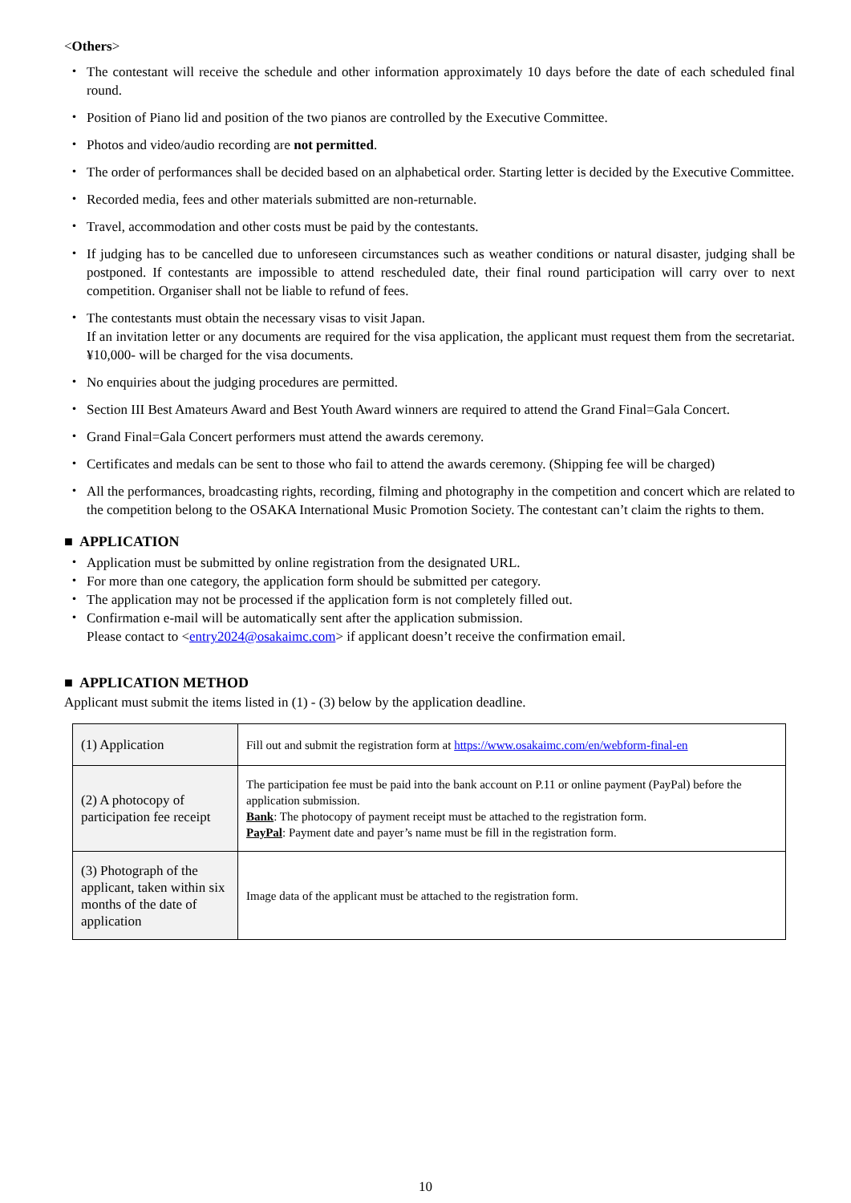<Others>
・ The contestant will receive the schedule and other information approximately 10 days before the date of each scheduled final round.
・ Position of Piano lid and position of the two pianos are controlled by the Executive Committee.
・ Photos and video/audio recording are not permitted.
・ The order of performances shall be decided based on an alphabetical order. Starting letter is decided by the Executive Committee.
・ Recorded media, fees and other materials submitted are non-returnable.
・ Travel, accommodation and other costs must be paid by the contestants.
・ If judging has to be cancelled due to unforeseen circumstances such as weather conditions or natural disaster, judging shall be postponed. If contestants are impossible to attend rescheduled date, their final round participation will carry over to next competition. Organiser shall not be liable to refund of fees.
・ The contestants must obtain the necessary visas to visit Japan.
If an invitation letter or any documents are required for the visa application, the applicant must request them from the secretariat. ¥10,000- will be charged for the visa documents.
・ No enquiries about the judging procedures are permitted.
・ Section III Best Amateurs Award and Best Youth Award winners are required to attend the Grand Final=Gala Concert.
・ Grand Final=Gala Concert performers must attend the awards ceremony.
・ Certificates and medals can be sent to those who fail to attend the awards ceremony. (Shipping fee will be charged)
・ All the performances, broadcasting rights, recording, filming and photography in the competition and concert which are related to the competition belong to the OSAKA International Music Promotion Society. The contestant can’t claim the rights to them.
■ APPLICATION
・ Application must be submitted by online registration from the designated URL.
・ For more than one category, the application form should be submitted per category.
・ The application may not be processed if the application form is not completely filled out.
・ Confirmation e-mail will be automatically sent after the application submission.
Please contact to <entry2024@osakaimc.com> if applicant doesn’t receive the confirmation email.
■ APPLICATION METHOD
Applicant must submit the items listed in (1) - (3) below by the application deadline.
| (1) Application | Fill out and submit the registration form at https://www.osakaimc.com/en/webform-final-en |
| (2) A photocopy of participation fee receipt | The participation fee must be paid into the bank account on P.11 or online payment (PayPal) before the application submission. Bank : The photocopy of payment receipt must be attached to the registration form. PayPal : Payment date and payer’s name must be fill in the registration form. |
| (3) Photograph of the applicant, taken within six months of the date of application | Image data of the applicant must be attached to the registration form. |
10